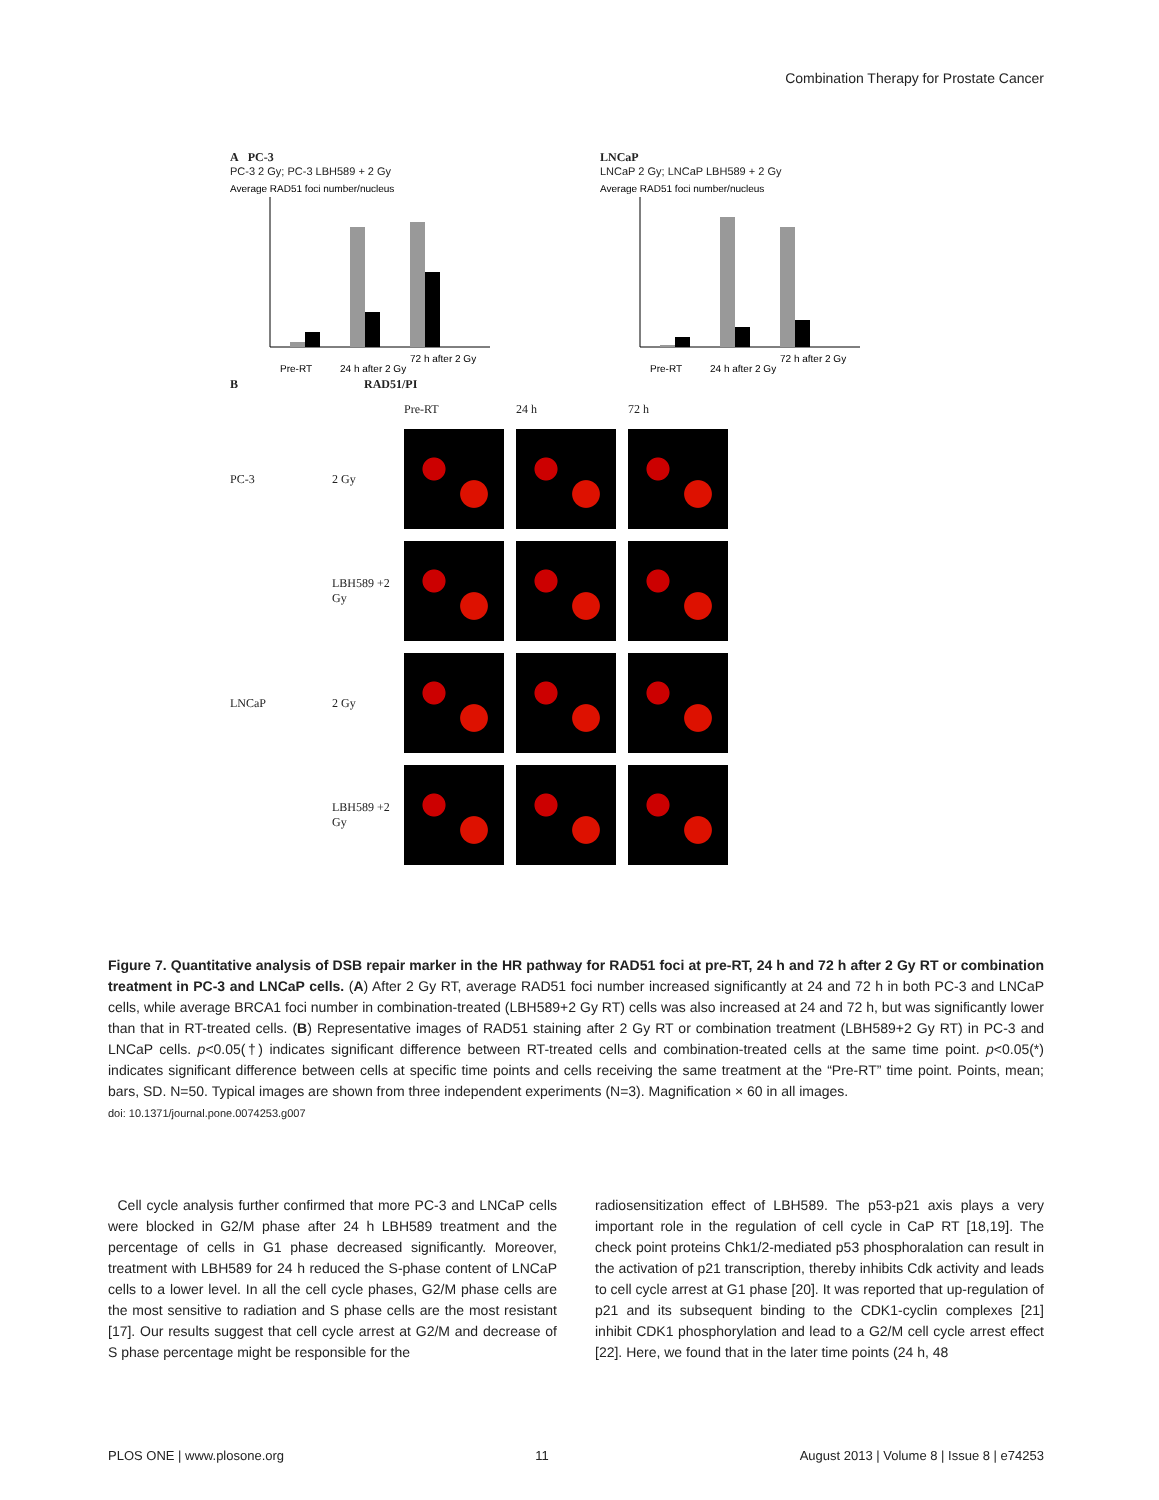Combination Therapy for Prostate Cancer
A PC-3
PC-3 2 Gy; PC-3 LBH589 + 2 Gy
Average RAD51 foci number/nucleus
Pre-RT
24 h after 2 Gy
72 h after 2 Gy
LNCaP
LNCaP 2 Gy; LNCaP LBH589 + 2 Gy
Average RAD51 foci number/nucleus
Pre-RT
24 h after 2 Gy
72 h after 2 Gy
B RAD51/PI
Pre-RT
24 h
72 h
PC-3
2 Gy
LBH589 +2 Gy
LNCaP
2 Gy
LBH589 +2 Gy
Figure 7. Quantitative analysis of DSB repair marker in the HR pathway for RAD51 foci at pre-RT, 24 h and 72 h after 2 Gy RT or combination treatment in PC-3 and LNCaP cells. (A) After 2 Gy RT, average RAD51 foci number increased significantly at 24 and 72 h in both PC-3 and LNCaP cells, while average BRCA1 foci number in combination-treated (LBH589+2 Gy RT) cells was also increased at 24 and 72 h, but was significantly lower than that in RT-treated cells. (B) Representative images of RAD51 staining after 2 Gy RT or combination treatment (LBH589+2 Gy RT) in PC-3 and LNCaP cells. p<0.05(†) indicates significant difference between RT-treated cells and combination-treated cells at the same time point. p<0.05(*) indicates significant difference between cells at specific time points and cells receiving the same treatment at the “Pre-RT” time point. Points, mean; bars, SD. N=50. Typical images are shown from three independent experiments (N=3). Magnification × 60 in all images.
doi: 10.1371/journal.pone.0074253.g007
Cell cycle analysis further confirmed that more PC-3 and LNCaP cells were blocked in G2/M phase after 24 h LBH589 treatment and the percentage of cells in G1 phase decreased significantly. Moreover, treatment with LBH589 for 24 h reduced the S-phase content of LNCaP cells to a lower level. In all the cell cycle phases, G2/M phase cells are the most sensitive to radiation and S phase cells are the most resistant [17]. Our results suggest that cell cycle arrest at G2/M and decrease of S phase percentage might be responsible for the
radiosensitization effect of LBH589. The p53-p21 axis plays a very important role in the regulation of cell cycle in CaP RT [18,19]. The check point proteins Chk1/2-mediated p53 phosphoralation can result in the activation of p21 transcription, thereby inhibits Cdk activity and leads to cell cycle arrest at G1 phase [20]. It was reported that up-regulation of p21 and its subsequent binding to the CDK1-cyclin complexes [21] inhibit CDK1 phosphorylation and lead to a G2/M cell cycle arrest effect [22]. Here, we found that in the later time points (24 h, 48
PLOS ONE | www.plosone.org 11 August 2013 | Volume 8 | Issue 8 | e74253